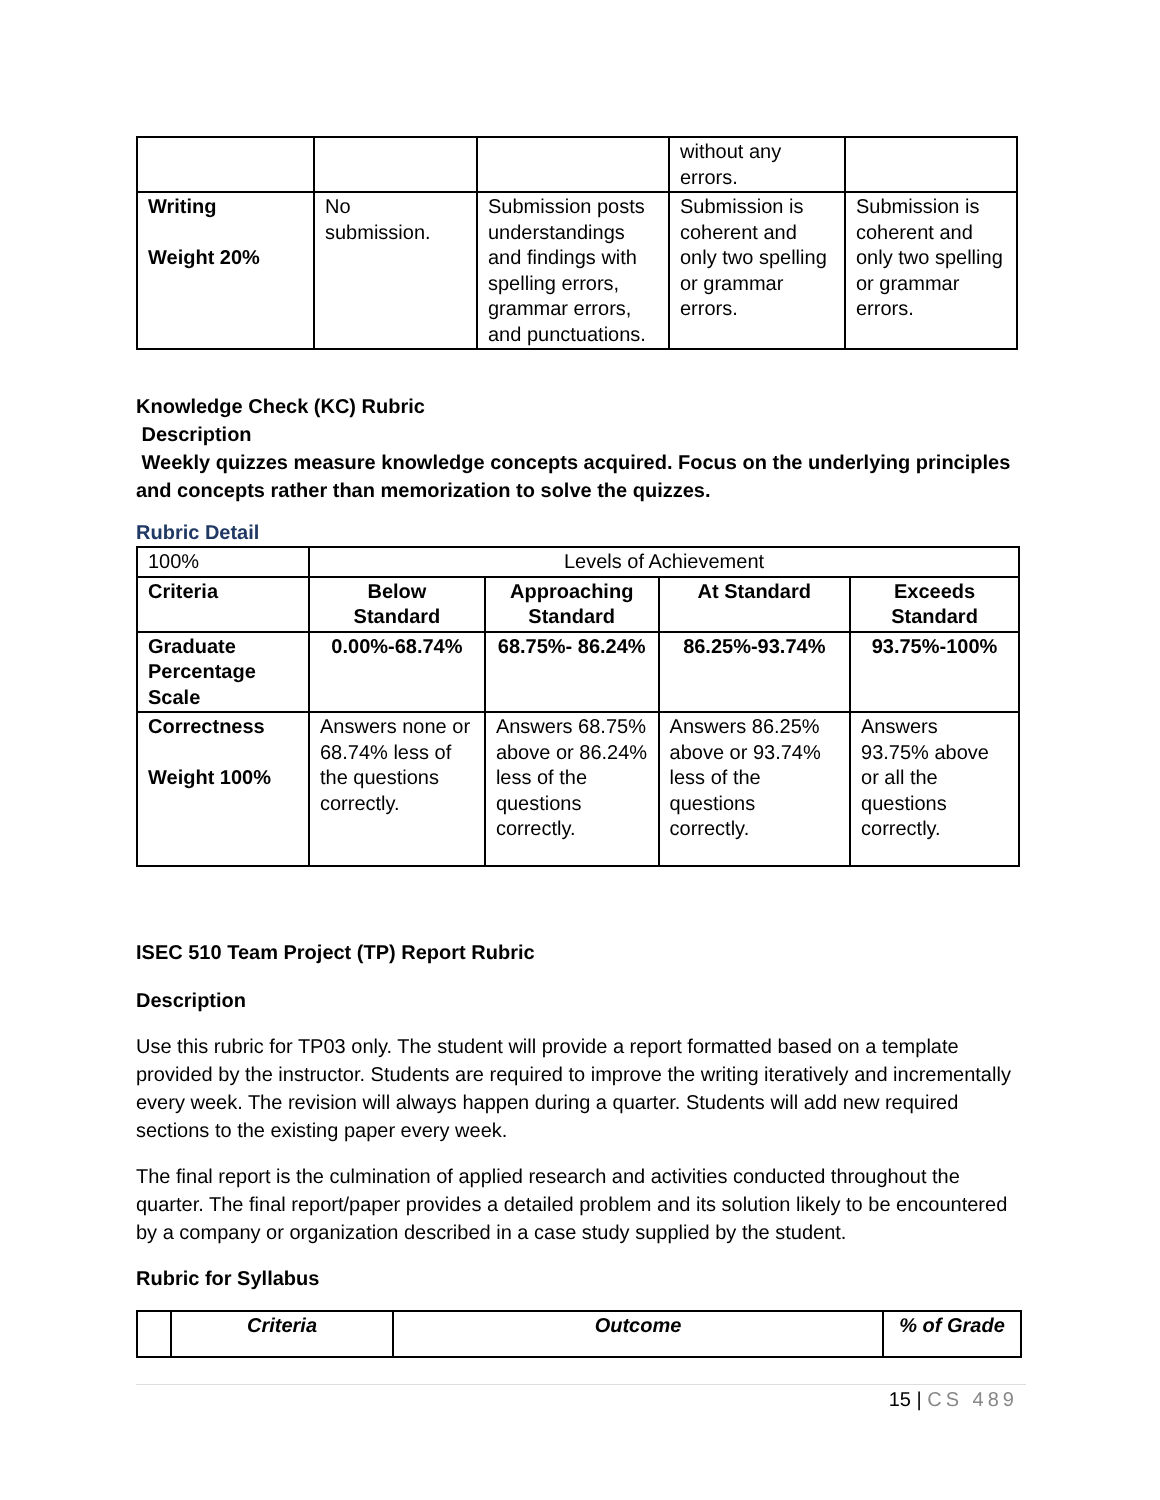| | | | without any errors. | |
| Writing Weight 20% | No submission. | Submission posts understandings and findings with spelling errors, grammar errors, and punctuations. | Submission is coherent and only two spelling or grammar errors. | Submission is coherent and only two spelling or grammar errors. |
Knowledge Check (KC) Rubric
Description
Weekly quizzes measure knowledge concepts acquired. Focus on the underlying principles and concepts rather than memorization to solve the quizzes.
Rubric Detail
| 100% | Levels of Achievement | | | |
| Criteria | Below Standard | Approaching Standard | At Standard | Exceeds Standard |
| Graduate Percentage Scale | 0.00%-68.74% | 68.75%- 86.24% | 86.25%-93.74% | 93.75%-100% |
| Correctness Weight 100% | Answers none or 68.74% less of the questions correctly. | Answers 68.75% above or 86.24% less of the questions correctly. | Answers 86.25% above or 93.74% less of the questions correctly. | Answers 93.75% above or all the questions correctly. |
ISEC 510 Team Project (TP) Report Rubric
Description
Use this rubric for TP03 only. The student will provide a report formatted based on a template provided by the instructor. Students are required to improve the writing iteratively and incrementally every week. The revision will always happen during a quarter. Students will add new required sections to the existing paper every week.
The final report is the culmination of applied research and activities conducted throughout the quarter. The final report/paper provides a detailed problem and its solution likely to be encountered by a company or organization described in a case study supplied by the student.
Rubric for Syllabus
| | Criteria | Outcome | % of Grade |
| --- | --- | --- | --- |
15 | CS 489